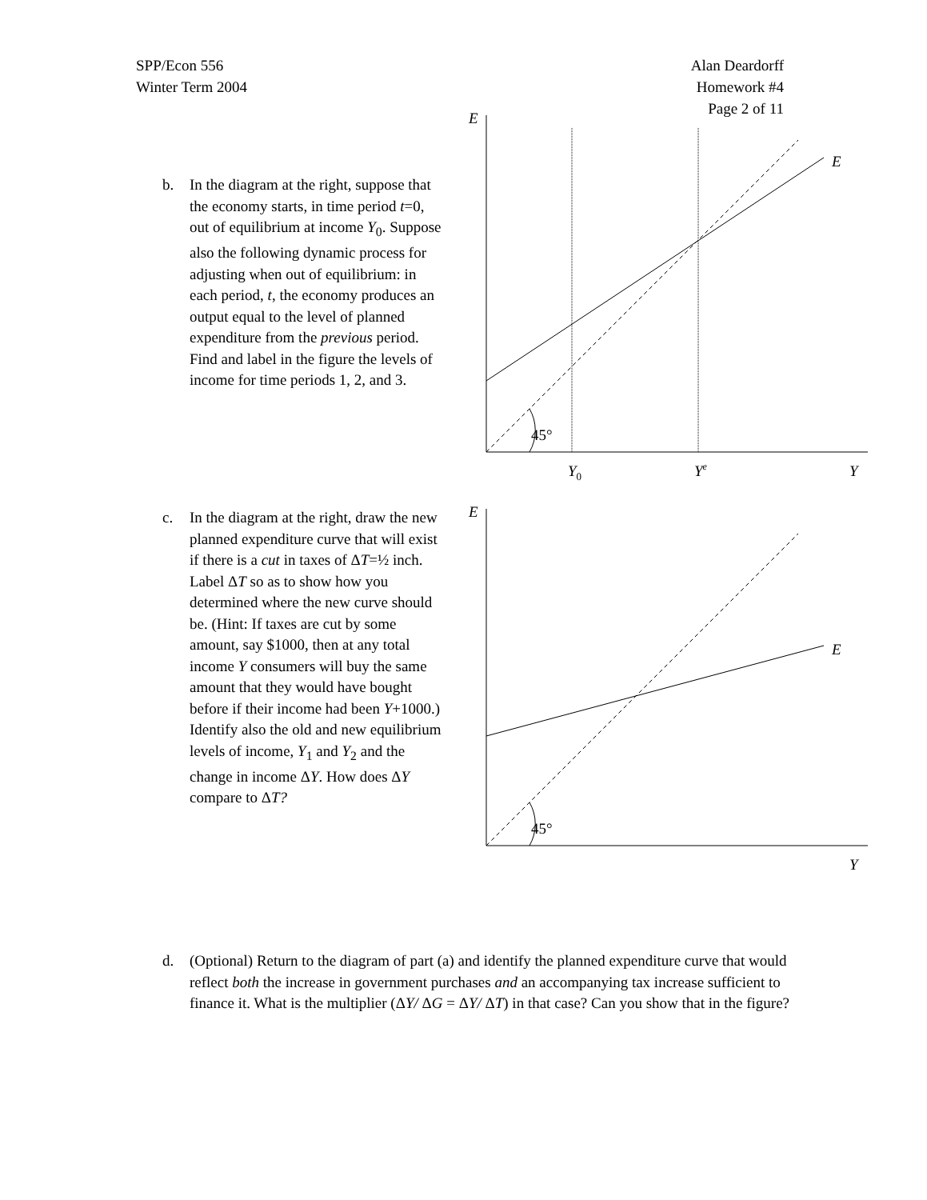SPP/Econ 556
Winter Term 2004
Alan Deardorff
Homework #4
Page 2 of 11
b. In the diagram at the right, suppose that the economy starts, in time period t=0, out of equilibrium at income Y<sub>0</sub>. Suppose also the following dynamic process for adjusting when out of equilibrium: in each period, t, the economy produces an output equal to the level of planned expenditure from the previous period. Find and label in the figure the levels of income for time periods 1, 2, and 3.
E
E
45°
Y0
Ye
Y
c. In the diagram at the right, draw the new planned expenditure curve that will exist if there is a cut in taxes of ΔT=½ inch. Label ΔT so as to show how you determined where the new curve should be. (Hint: If taxes are cut by some amount, say $1000, then at any total income Y consumers will buy the same amount that they would have bought before if their income had been Y+1000.) Identify also the old and new equilibrium levels of income, Y<sub>1</sub> and Y<sub>2</sub> and the change in income ΔY. How does ΔY compare to ΔT?
E
E
45°
Y
d. (Optional) Return to the diagram of part (a) and identify the planned expenditure curve that would reflect both the increase in government purchases and an accompanying tax increase sufficient to finance it. What is the multiplier (ΔY/ ΔG = ΔY/ ΔT) in that case? Can you show that in the figure?